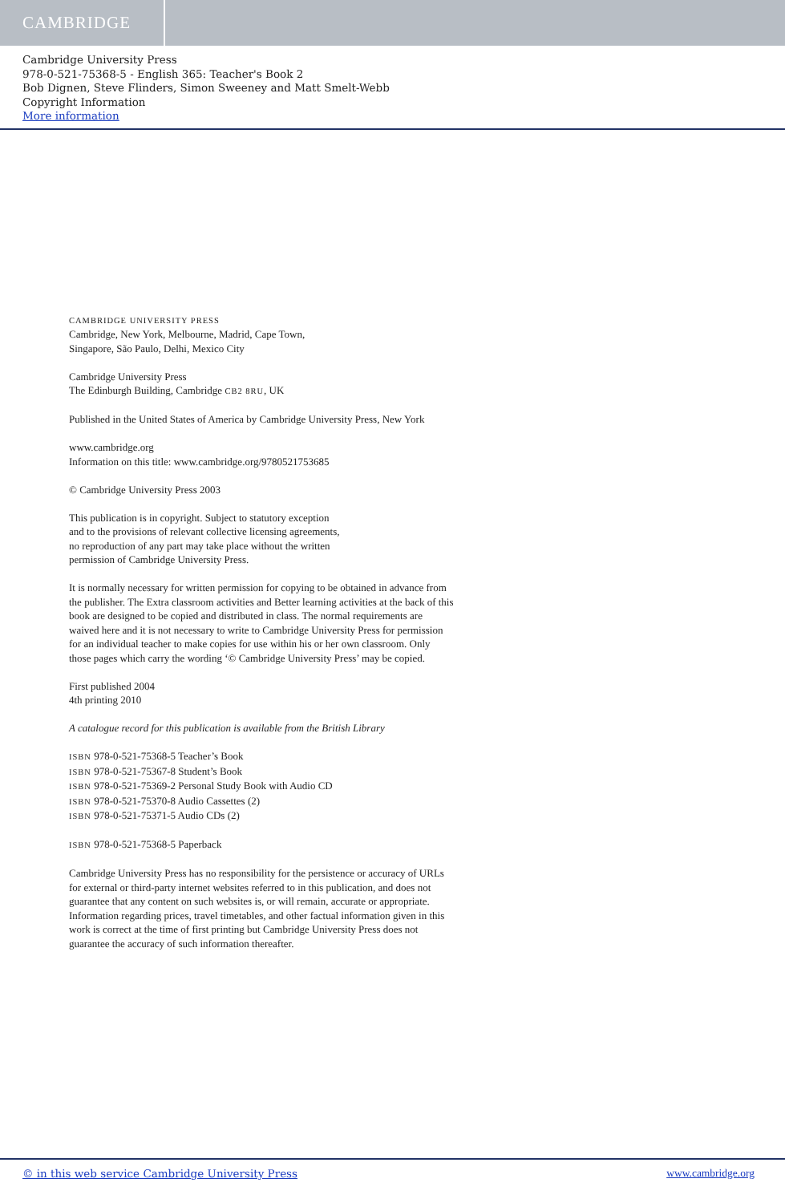CAMBRIDGE
Cambridge University Press
978-0-521-75368-5 - English 365: Teacher's Book 2
Bob Dignen, Steve Flinders, Simon Sweeney and Matt Smelt-Webb
Copyright Information
More information
CAMBRIDGE UNIVERSITY PRESS
Cambridge, New York, Melbourne, Madrid, Cape Town,
Singapore, São Paulo, Delhi, Mexico City
Cambridge University Press
The Edinburgh Building, Cambridge CB2 8RU, UK
Published in the United States of America by Cambridge University Press, New York
www.cambridge.org
Information on this title: www.cambridge.org/9780521753685
© Cambridge University Press 2003
This publication is in copyright. Subject to statutory exception
and to the provisions of relevant collective licensing agreements,
no reproduction of any part may take place without the written
permission of Cambridge University Press.
It is normally necessary for written permission for copying to be obtained in advance from the publisher. The Extra classroom activities and Better learning activities at the back of this book are designed to be copied and distributed in class. The normal requirements are waived here and it is not necessary to write to Cambridge University Press for permission for an individual teacher to make copies for use within his or her own classroom. Only those pages which carry the wording ‘© Cambridge University Press’ may be copied.
First published 2004
4th printing 2010
A catalogue record for this publication is available from the British Library
ISBN 978-0-521-75368-5 Teacher’s Book
ISBN 978-0-521-75367-8 Student’s Book
ISBN 978-0-521-75369-2 Personal Study Book with Audio CD
ISBN 978-0-521-75370-8 Audio Cassettes (2)
ISBN 978-0-521-75371-5 Audio CDs (2)
ISBN 978-0-521-75368-5 Paperback
Cambridge University Press has no responsibility for the persistence or accuracy of URLs for external or third-party internet websites referred to in this publication, and does not guarantee that any content on such websites is, or will remain, accurate or appropriate. Information regarding prices, travel timetables, and other factual information given in this work is correct at the time of first printing but Cambridge University Press does not guarantee the accuracy of such information thereafter.
© in this web service Cambridge University Press www.cambridge.org